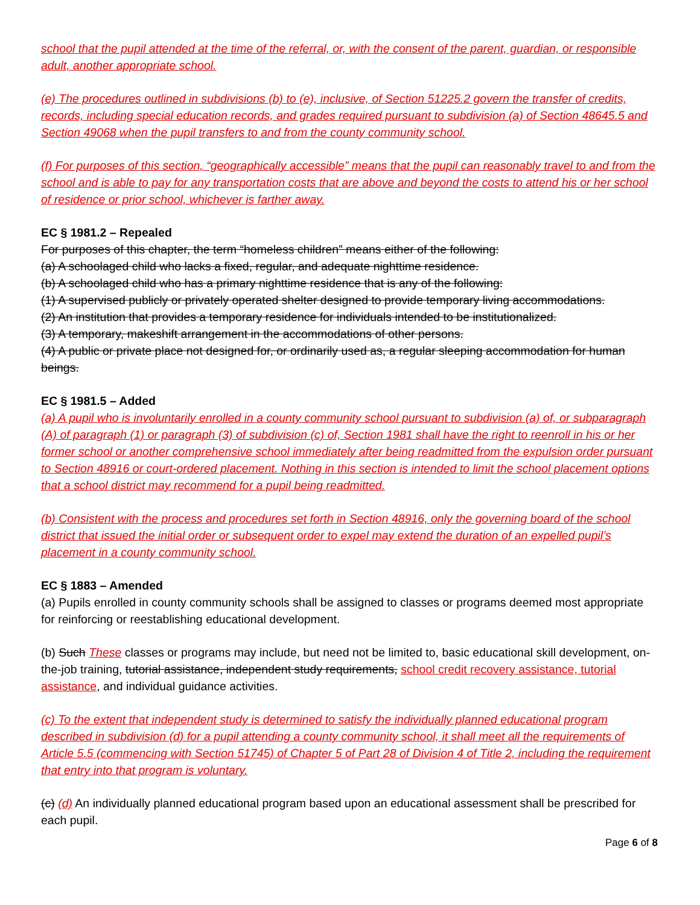school that the pupil attended at the time of the referral, or, with the consent of the parent, guardian, or responsible adult, another appropriate school.
(e) The procedures outlined in subdivisions (b) to (e), inclusive, of Section 51225.2 govern the transfer of credits, records, including special education records, and grades required pursuant to subdivision (a) of Section 48645.5 and Section 49068 when the pupil transfers to and from the county community school.
(f) For purposes of this section, “geographically accessible” means that the pupil can reasonably travel to and from the school and is able to pay for any transportation costs that are above and beyond the costs to attend his or her school of residence or prior school, whichever is farther away.
EC § 1981.2 – Repealed
For purposes of this chapter, the term “homeless children” means either of the following:
(a) A schoolaged child who lacks a fixed, regular, and adequate nighttime residence.
(b) A schoolaged child who has a primary nighttime residence that is any of the following:
(1) A supervised publicly or privately operated shelter designed to provide temporary living accommodations.
(2) An institution that provides a temporary residence for individuals intended to be institutionalized.
(3) A temporary, makeshift arrangement in the accommodations of other persons.
(4) A public or private place not designed for, or ordinarily used as, a regular sleeping accommodation for human beings.
EC § 1981.5 – Added
(a) A pupil who is involuntarily enrolled in a county community school pursuant to subdivision (a) of, or subparagraph (A) of paragraph (1) or paragraph (3) of subdivision (c) of, Section 1981 shall have the right to reenroll in his or her former school or another comprehensive school immediately after being readmitted from the expulsion order pursuant to Section 48916 or court-ordered placement. Nothing in this section is intended to limit the school placement options that a school district may recommend for a pupil being readmitted.
(b) Consistent with the process and procedures set forth in Section 48916, only the governing board of the school district that issued the initial order or subsequent order to expel may extend the duration of an expelled pupil’s placement in a county community school.
EC § 1883 – Amended
(a) Pupils enrolled in county community schools shall be assigned to classes or programs deemed most appropriate for reinforcing or reestablishing educational development.
(b) Such These classes or programs may include, but need not be limited to, basic educational skill development, on-the-job training, tutorial assistance, independent study requirements, school credit recovery assistance, tutorial assistance, and individual guidance activities.
(c) To the extent that independent study is determined to satisfy the individually planned educational program described in subdivision (d) for a pupil attending a county community school, it shall meet all the requirements of Article 5.5 (commencing with Section 51745) of Chapter 5 of Part 28 of Division 4 of Title 2, including the requirement that entry into that program is voluntary.
(c) (d) An individually planned educational program based upon an educational assessment shall be prescribed for each pupil.
Page 6 of 8